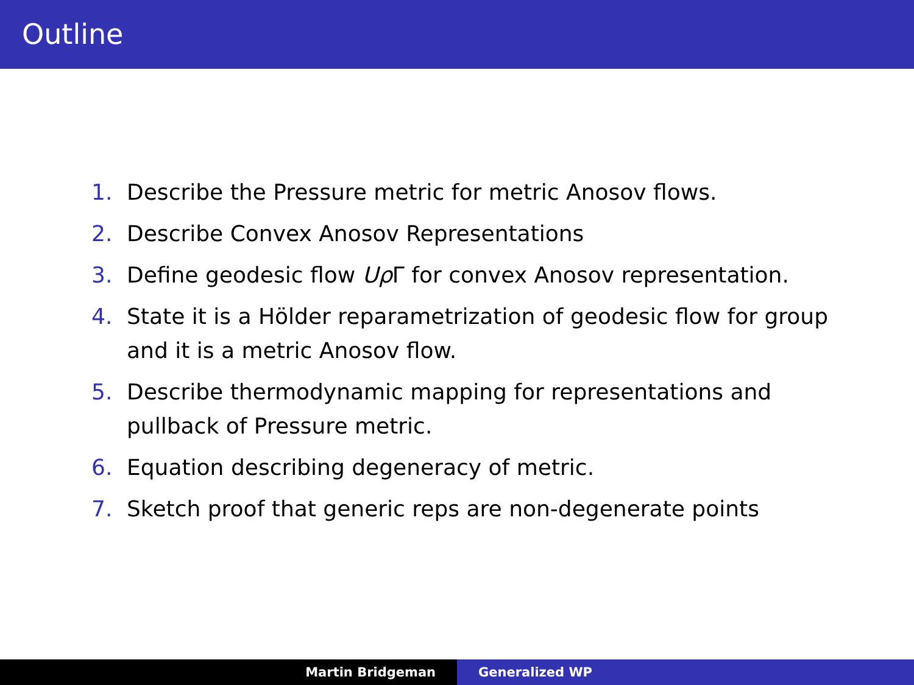Outline
1. Describe the Pressure metric for metric Anosov flows.
2. Describe Convex Anosov Representations
3. Define geodesic flow Uρ Γ for convex Anosov representation.
4. State it is a Hölder reparametrization of geodesic flow for group and it is a metric Anosov flow.
5. Describe thermodynamic mapping for representations and pullback of Pressure metric.
6. Equation describing degeneracy of metric.
7. Sketch proof that generic reps are non-degenerate points
Martin Bridgeman Generalized WP